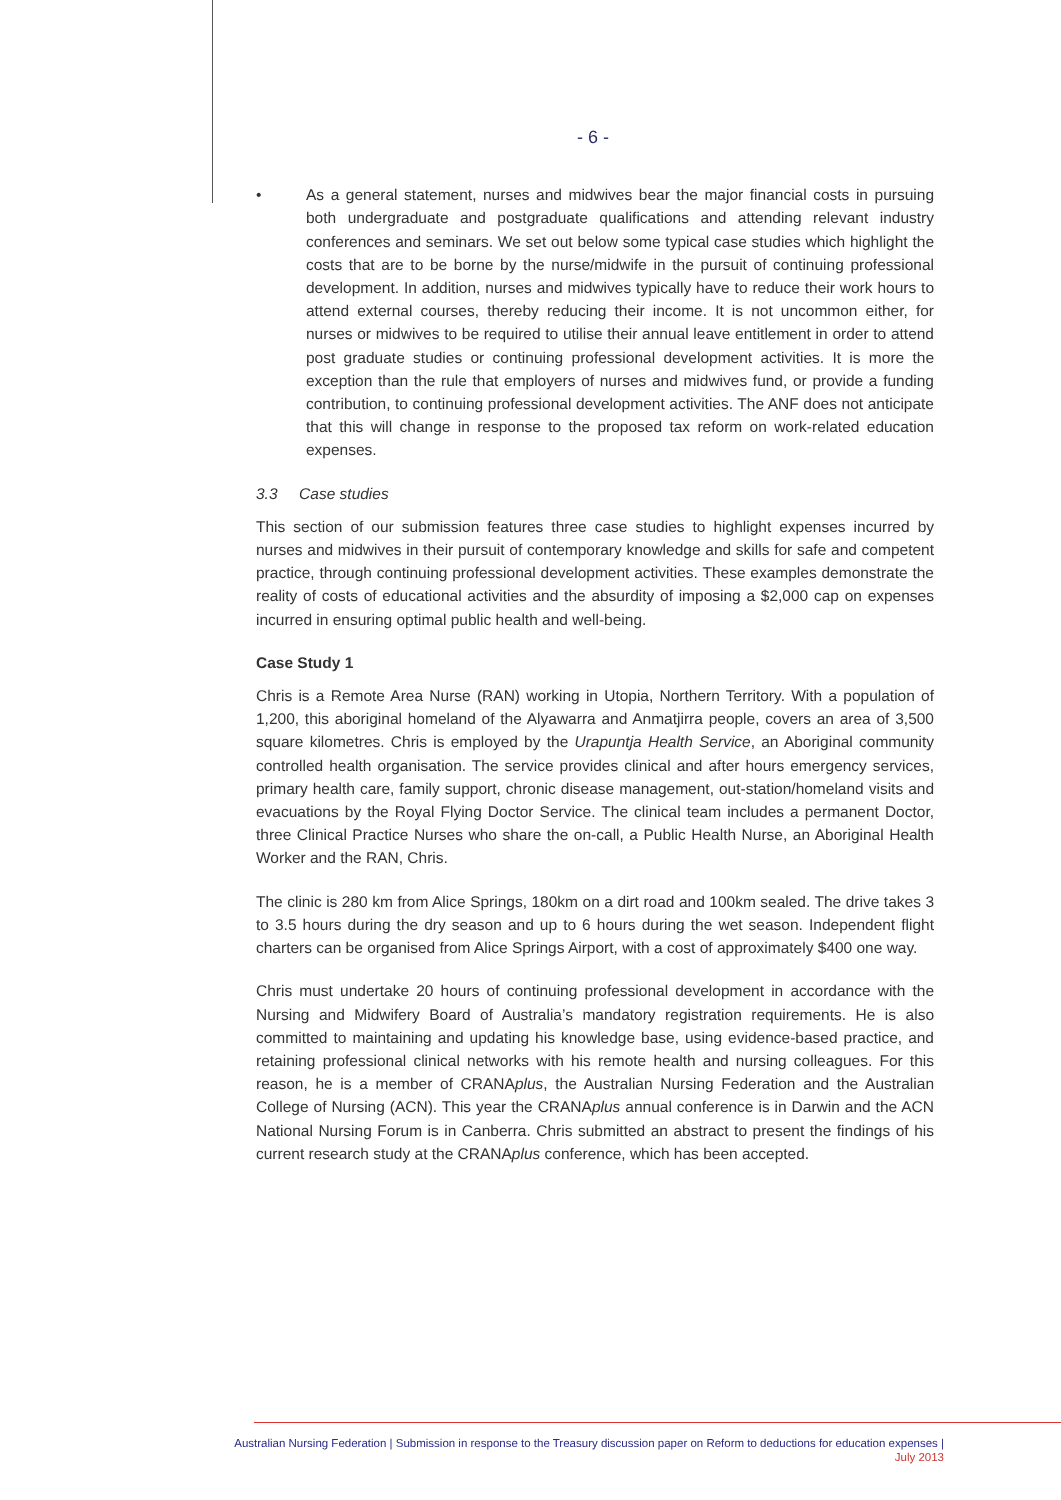- 6 -
• As a general statement, nurses and midwives bear the major financial costs in pursuing both undergraduate and postgraduate qualifications and attending relevant industry conferences and seminars. We set out below some typical case studies which highlight the costs that are to be borne by the nurse/midwife in the pursuit of continuing professional development. In addition, nurses and midwives typically have to reduce their work hours to attend external courses, thereby reducing their income. It is not uncommon either, for nurses or midwives to be required to utilise their annual leave entitlement in order to attend post graduate studies or continuing professional development activities. It is more the exception than the rule that employers of nurses and midwives fund, or provide a funding contribution, to continuing professional development activities. The ANF does not anticipate that this will change in response to the proposed tax reform on work-related education expenses.
3.3 Case studies
This section of our submission features three case studies to highlight expenses incurred by nurses and midwives in their pursuit of contemporary knowledge and skills for safe and competent practice, through continuing professional development activities. These examples demonstrate the reality of costs of educational activities and the absurdity of imposing a $2,000 cap on expenses incurred in ensuring optimal public health and well-being.
Case Study 1
Chris is a Remote Area Nurse (RAN) working in Utopia, Northern Territory. With a population of 1,200, this aboriginal homeland of the Alyawarra and Anmatjirra people, covers an area of 3,500 square kilometres. Chris is employed by the Urapuntja Health Service, an Aboriginal community controlled health organisation. The service provides clinical and after hours emergency services, primary health care, family support, chronic disease management, out-station/homeland visits and evacuations by the Royal Flying Doctor Service. The clinical team includes a permanent Doctor, three Clinical Practice Nurses who share the on-call, a Public Health Nurse, an Aboriginal Health Worker and the RAN, Chris.
The clinic is 280 km from Alice Springs, 180km on a dirt road and 100km sealed. The drive takes 3 to 3.5 hours during the dry season and up to 6 hours during the wet season. Independent flight charters can be organised from Alice Springs Airport, with a cost of approximately $400 one way.
Chris must undertake 20 hours of continuing professional development in accordance with the Nursing and Midwifery Board of Australia’s mandatory registration requirements. He is also committed to maintaining and updating his knowledge base, using evidence-based practice, and retaining professional clinical networks with his remote health and nursing colleagues. For this reason, he is a member of CRANAplus, the Australian Nursing Federation and the Australian College of Nursing (ACN). This year the CRANAplus annual conference is in Darwin and the ACN National Nursing Forum is in Canberra. Chris submitted an abstract to present the findings of his current research study at the CRANAplus conference, which has been accepted.
Australian Nursing Federation | Submission in response to the Treasury discussion paper on Reform to deductions for education expenses |
July 2013